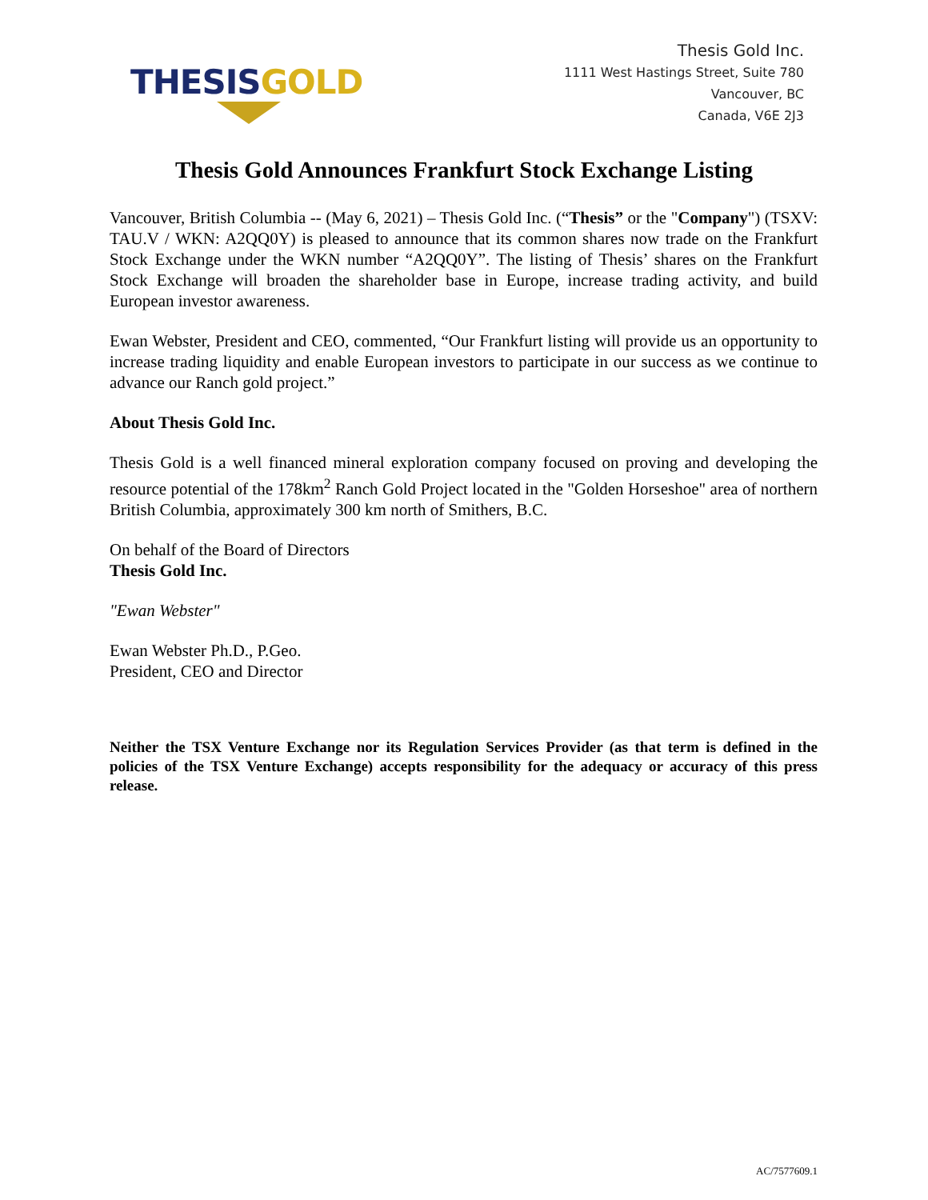THESIS GOLD
Thesis Gold Inc.
1111 West Hastings Street, Suite 780
Vancouver, BC
Canada, V6E 2J3
Thesis Gold Announces Frankfurt Stock Exchange Listing
Vancouver, British Columbia -- (May 6, 2021) – Thesis Gold Inc. (“Thesis” or the "Company") (TSXV: TAU.V / WKN: A2QQ0Y) is pleased to announce that its common shares now trade on the Frankfurt Stock Exchange under the WKN number “A2QQ0Y”. The listing of Thesis’ shares on the Frankfurt Stock Exchange will broaden the shareholder base in Europe, increase trading activity, and build European investor awareness.
Ewan Webster, President and CEO, commented, “Our Frankfurt listing will provide us an opportunity to increase trading liquidity and enable European investors to participate in our success as we continue to advance our Ranch gold project.”
About Thesis Gold Inc.
Thesis Gold is a well financed mineral exploration company focused on proving and developing the resource potential of the 178km<sup>2</sup> Ranch Gold Project located in the "Golden Horseshoe" area of northern British Columbia, approximately 300 km north of Smithers, B.C.
On behalf of the Board of Directors
Thesis Gold Inc.
"Ewan Webster"
Ewan Webster Ph.D., P.Geo.
President, CEO and Director
Neither the TSX Venture Exchange nor its Regulation Services Provider (as that term is defined in the policies of the TSX Venture Exchange) accepts responsibility for the adequacy or accuracy of this press release.
AC/7577609.1